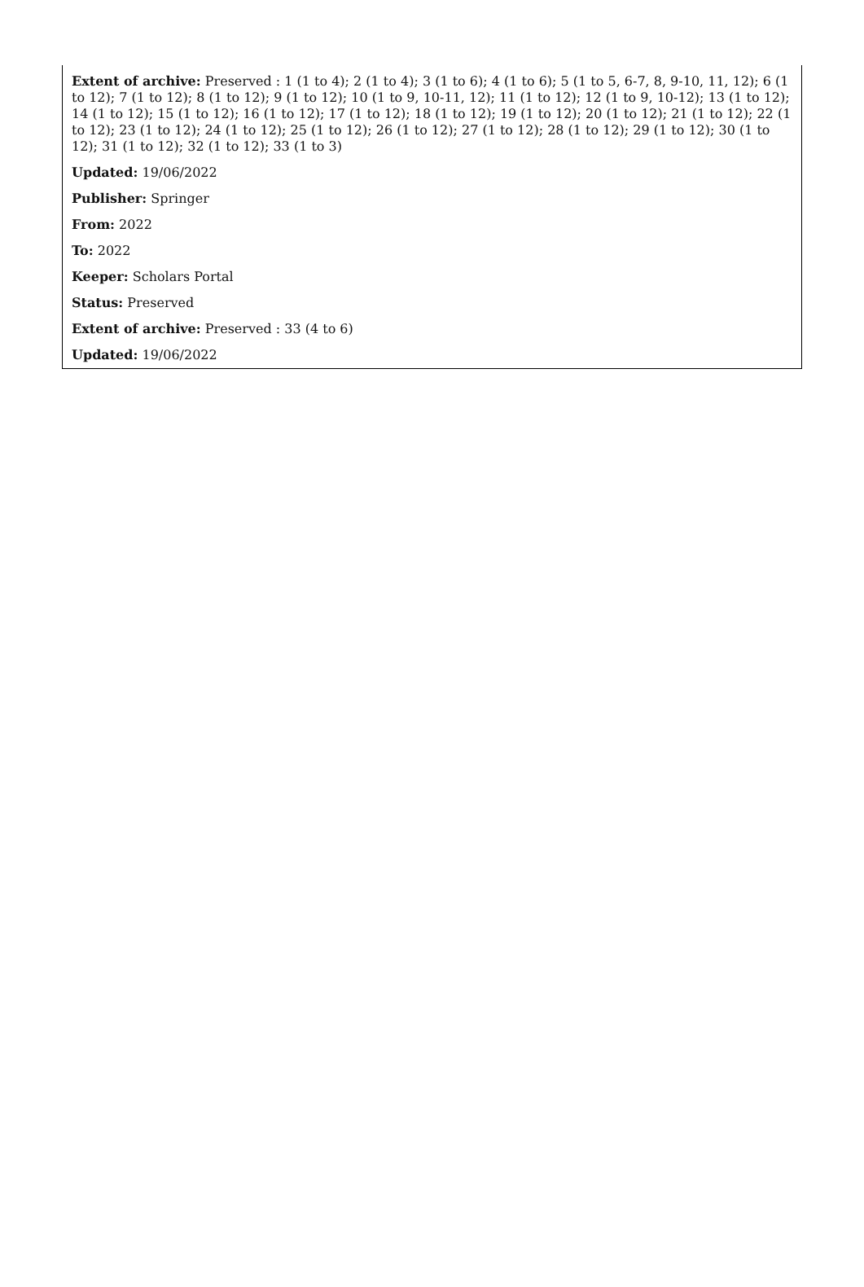Extent of archive: Preserved : 1 (1 to 4); 2 (1 to 4); 3 (1 to 6); 4 (1 to 6); 5 (1 to 5, 6-7, 8, 9-10, 11, 12); 6 (1 to 12); 7 (1 to 12); 8 (1 to 12); 9 (1 to 12); 10 (1 to 9, 10-11, 12); 11 (1 to 12); 12 (1 to 9, 10-12); 13 (1 to 12); 14 (1 to 12); 15 (1 to 12); 16 (1 to 12); 17 (1 to 12); 18 (1 to 12); 19 (1 to 12); 20 (1 to 12); 21 (1 to 12); 22 (1 to 12); 23 (1 to 12); 24 (1 to 12); 25 (1 to 12); 26 (1 to 12); 27 (1 to 12); 28 (1 to 12); 29 (1 to 12); 30 (1 to 12); 31 (1 to 12); 32 (1 to 12); 33 (1 to 3)
Updated: 19/06/2022
Publisher: Springer
From: 2022
To: 2022
Keeper: Scholars Portal
Status: Preserved
Extent of archive: Preserved : 33 (4 to 6)
Updated: 19/06/2022